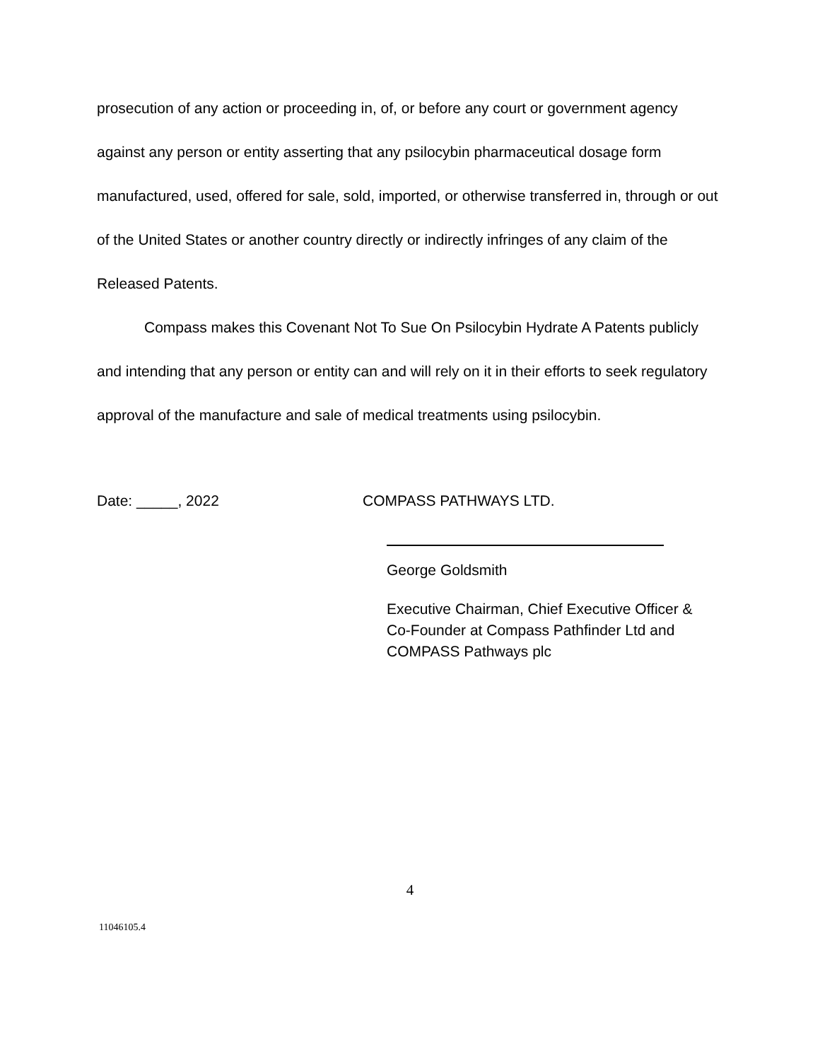prosecution of any action or proceeding in, of, or before any court or government agency against any person or entity asserting that any psilocybin pharmaceutical dosage form manufactured, used, offered for sale, sold, imported, or otherwise transferred in, through or out of the United States or another country directly or indirectly infringes of any claim of the Released Patents.
Compass makes this Covenant Not To Sue On Psilocybin Hydrate A Patents publicly and intending that any person or entity can and will rely on it in their efforts to seek regulatory approval of the manufacture and sale of medical treatments using psilocybin.
Date: _____, 2022 COMPASS PATHWAYS LTD.
George Goldsmith
Executive Chairman, Chief Executive Officer &
Co-Founder at Compass Pathfinder Ltd and
COMPASS Pathways plc
4
11046105.4